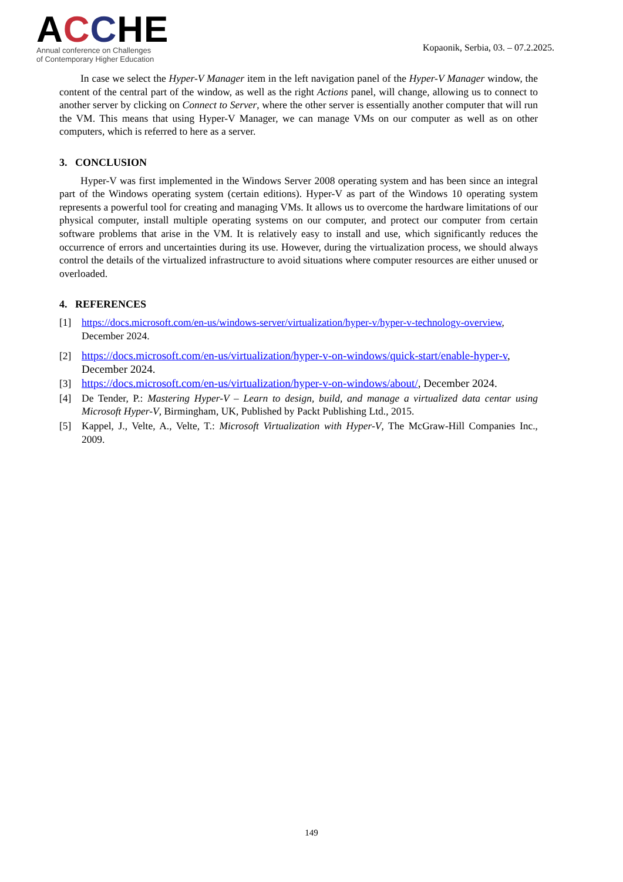ACCHE
Annual conference on Challenges
of Contemporary Higher Education
Kopaonik, Serbia, 03. – 07.2.2025.
In case we select the Hyper-V Manager item in the left navigation panel of the Hyper-V Manager window, the content of the central part of the window, as well as the right Actions panel, will change, allowing us to connect to another server by clicking on Connect to Server, where the other server is essentially another computer that will run the VM. This means that using Hyper-V Manager, we can manage VMs on our computer as well as on other computers, which is referred to here as a server.
3. CONCLUSION
Hyper-V was first implemented in the Windows Server 2008 operating system and has been since an integral part of the Windows operating system (certain editions). Hyper-V as part of the Windows 10 operating system represents a powerful tool for creating and managing VMs. It allows us to overcome the hardware limitations of our physical computer, install multiple operating systems on our computer, and protect our computer from certain software problems that arise in the VM. It is relatively easy to install and use, which significantly reduces the occurrence of errors and uncertainties during its use. However, during the virtualization process, we should always control the details of the virtualized infrastructure to avoid situations where computer resources are either unused or overloaded.
4. REFERENCES
[1] https://docs.microsoft.com/en-us/windows-server/virtualization/hyper-v/hyper-v-technology-overview, December 2024.
[2] https://docs.microsoft.com/en-us/virtualization/hyper-v-on-windows/quick-start/enable-hyper-v, December 2024.
[3] https://docs.microsoft.com/en-us/virtualization/hyper-v-on-windows/about/, December 2024.
[4] De Tender, P.: Mastering Hyper-V – Learn to design, build, and manage a virtualized data centar using Microsoft Hyper-V, Birmingham, UK, Published by Packt Publishing Ltd., 2015.
[5] Kappel, J., Velte, A., Velte, T.: Microsoft Virtualization with Hyper-V, The McGraw-Hill Companies Inc., 2009.
149